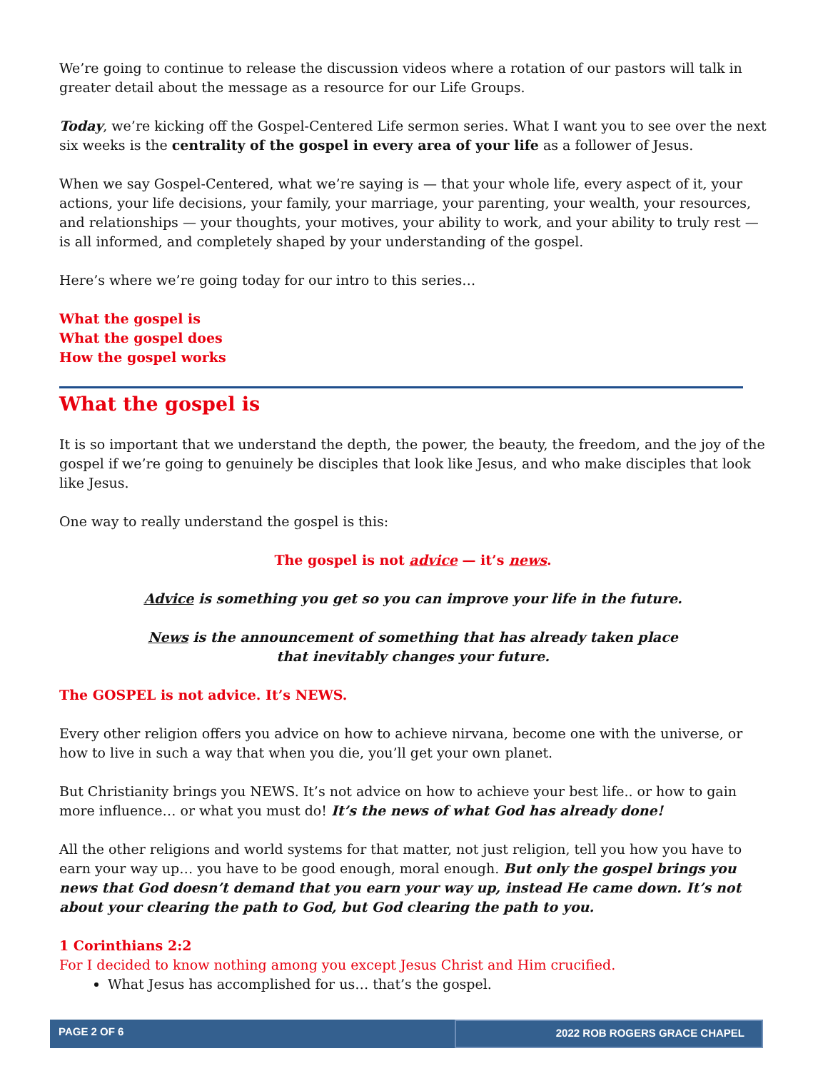We’re going to continue to release the discussion videos where a rotation of our pastors will talk in greater detail about the message as a resource for our Life Groups.
Today, we’re kicking off the Gospel-Centered Life sermon series. What I want you to see over the next six weeks is the centrality of the gospel in every area of your life as a follower of Jesus.
When we say Gospel-Centered, what we’re saying is — that your whole life, every aspect of it, your actions, your life decisions, your family, your marriage, your parenting, your wealth, your resources, and relationships — your thoughts, your motives, your ability to work, and your ability to truly rest — is all informed, and completely shaped by your understanding of the gospel.
Here’s where we’re going today for our intro to this series…
What the gospel is
What the gospel does
How the gospel works
What the gospel is
It is so important that we understand the depth, the power, the beauty, the freedom, and the joy of the gospel if we’re going to genuinely be disciples that look like Jesus, and who make disciples that look like Jesus.
One way to really understand the gospel is this:
The gospel is not advice — it’s news.
Advice is something you get so you can improve your life in the future.
News is the announcement of something that has already taken place
that inevitably changes your future.
The GOSPEL is not advice. It’s NEWS.
Every other religion offers you advice on how to achieve nirvana, become one with the universe, or how to live in such a way that when you die, you’ll get your own planet.
But Christianity brings you NEWS. It’s not advice on how to achieve your best life.. or how to gain more influence… or what you must do! It’s the news of what God has already done!
All the other religions and world systems for that matter, not just religion, tell you how you have to earn your way up… you have to be good enough, moral enough. But only the gospel brings you news that God doesn’t demand that you earn your way up, instead He came down. It’s not about your clearing the path to God, but God clearing the path to you.
1 Corinthians 2:2
For I decided to know nothing among you except Jesus Christ and Him crucified.
What Jesus has accomplished for us… that’s the gospel.
PAGE 2 OF 6 2022 ROB ROGERS GRACE CHAPEL